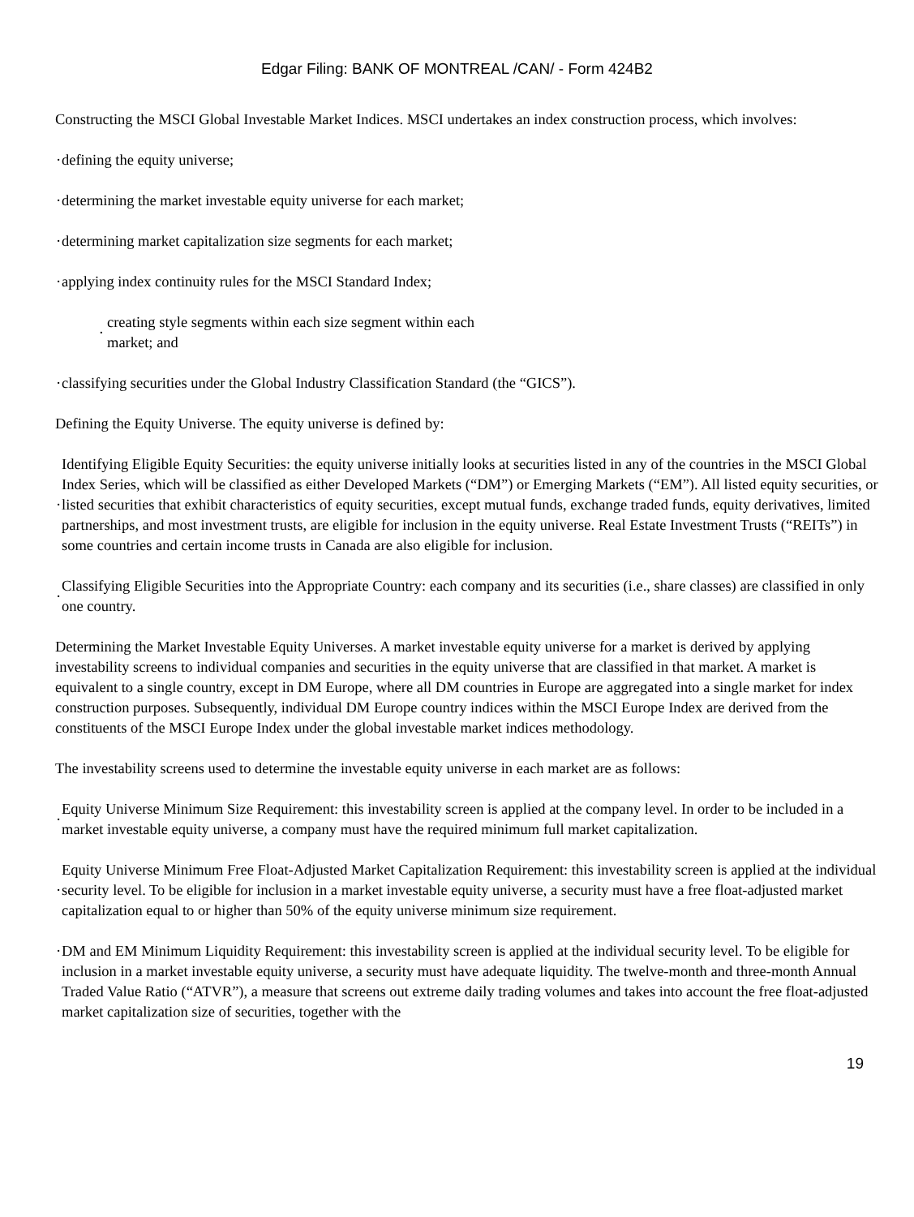Edgar Filing: BANK OF MONTREAL /CAN/ - Form 424B2
Constructing the MSCI Global Investable Market Indices. MSCI undertakes an index construction process, which involves:
· defining the equity universe;
· determining the market investable equity universe for each market;
· determining market capitalization size segments for each market;
· applying index continuity rules for the MSCI Standard Index;
· creating style segments within each size segment within each
market; and
· classifying securities under the Global Industry Classification Standard (the “GICS”).
Defining the Equity Universe. The equity universe is defined by:
· Identifying Eligible Equity Securities: the equity universe initially looks at securities listed in any of the countries in the MSCI Global Index Series, which will be classified as either Developed Markets (“DM”) or Emerging Markets (“EM”). All listed equity securities, or listed securities that exhibit characteristics of equity securities, except mutual funds, exchange traded funds, equity derivatives, limited partnerships, and most investment trusts, are eligible for inclusion in the equity universe. Real Estate Investment Trusts (“REITs”) in some countries and certain income trusts in Canada are also eligible for inclusion.
· Classifying Eligible Securities into the Appropriate Country: each company and its securities (i.e., share classes) are classified in only one country.
Determining the Market Investable Equity Universes. A market investable equity universe for a market is derived by applying investability screens to individual companies and securities in the equity universe that are classified in that market. A market is equivalent to a single country, except in DM Europe, where all DM countries in Europe are aggregated into a single market for index construction purposes. Subsequently, individual DM Europe country indices within the MSCI Europe Index are derived from the constituents of the MSCI Europe Index under the global investable market indices methodology.
The investability screens used to determine the investable equity universe in each market are as follows:
· Equity Universe Minimum Size Requirement: this investability screen is applied at the company level. In order to be included in a market investable equity universe, a company must have the required minimum full market capitalization.
· Equity Universe Minimum Free Float-Adjusted Market Capitalization Requirement: this investability screen is applied at the individual security level. To be eligible for inclusion in a market investable equity universe, a security must have a free float-adjusted market capitalization equal to or higher than 50% of the equity universe minimum size requirement.
· DM and EM Minimum Liquidity Requirement: this investability screen is applied at the individual security level. To be eligible for inclusion in a market investable equity universe, a security must have adequate liquidity. The twelve-month and three-month Annual Traded Value Ratio (“ATVR”), a measure that screens out extreme daily trading volumes and takes into account the free float-adjusted market capitalization size of securities, together with the
19